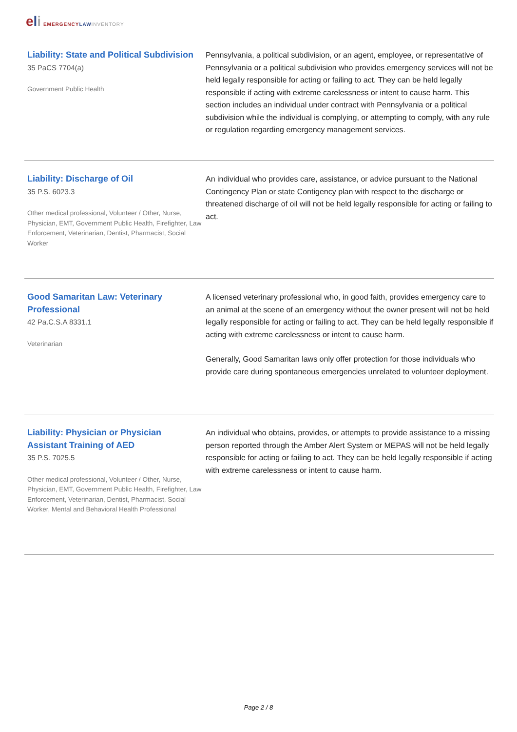eli EMERGENCY LAW INVENTORY
Liability: State and Political Subdivision
35 PaCS 7704(a)
Government Public Health
Pennsylvania, a political subdivision, or an agent, employee, or representative of Pennsylvania or a political subdivision who provides emergency services will not be held legally responsible for acting or failing to act. They can be held legally responsible if acting with extreme carelessness or intent to cause harm. This section includes an individual under contract with Pennsylvania or a political subdivision while the individual is complying, or attempting to comply, with any rule or regulation regarding emergency management services.
Liability: Discharge of Oil
35 P.S. 6023.3
Other medical professional, Volunteer / Other, Nurse, Physician, EMT, Government Public Health, Firefighter, Law Enforcement, Veterinarian, Dentist, Pharmacist, Social Worker
An individual who provides care, assistance, or advice pursuant to the National Contingency Plan or state Contigency plan with respect to the discharge or threatened discharge of oil will not be held legally responsible for acting or failing to act.
Good Samaritan Law: Veterinary Professional
42 Pa.C.S.A 8331.1
Veterinarian
A licensed veterinary professional who, in good faith, provides emergency care to an animal at the scene of an emergency without the owner present will not be held legally responsible for acting or failing to act. They can be held legally responsible if acting with extreme carelessness or intent to cause harm.
Generally, Good Samaritan laws only offer protection for those individuals who provide care during spontaneous emergencies unrelated to volunteer deployment.
Liability: Physician or Physician Assistant Training of AED
35 P.S. 7025.5
Other medical professional, Volunteer / Other, Nurse, Physician, EMT, Government Public Health, Firefighter, Law Enforcement, Veterinarian, Dentist, Pharmacist, Social Worker, Mental and Behavioral Health Professional
An individual who obtains, provides, or attempts to provide assistance to a missing person reported through the Amber Alert System or MEPAS will not be held legally responsible for acting or failing to act. They can be held legally responsible if acting with extreme carelessness or intent to cause harm.
Page 2 / 8